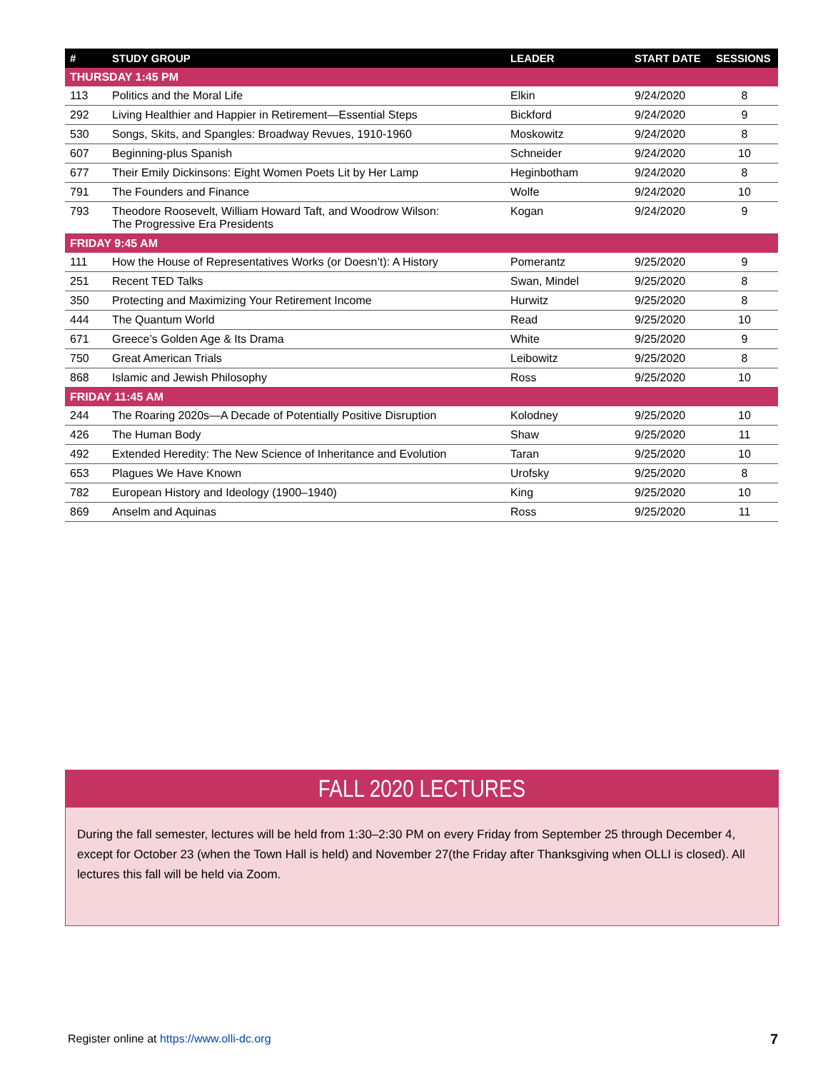| # | STUDY GROUP | LEADER | START DATE | SESSIONS |
| --- | --- | --- | --- | --- |
| THURSDAY 1:45 PM | | | | |
| 113 | Politics and the Moral Life | Elkin | 9/24/2020 | 8 |
| 292 | Living Healthier and Happier in Retirement—Essential Steps | Bickford | 9/24/2020 | 9 |
| 530 | Songs, Skits, and Spangles: Broadway Revues, 1910-1960 | Moskowitz | 9/24/2020 | 8 |
| 607 | Beginning-plus Spanish | Schneider | 9/24/2020 | 10 |
| 677 | Their Emily Dickinsons: Eight Women Poets Lit by Her Lamp | Heginbotham | 9/24/2020 | 8 |
| 791 | The Founders and Finance | Wolfe | 9/24/2020 | 10 |
| 793 | Theodore Roosevelt, William Howard Taft, and Woodrow Wilson: The Progressive Era Presidents | Kogan | 9/24/2020 | 9 |
| FRIDAY 9:45 AM | | | | |
| 111 | How the House of Representatives Works (or Doesn’t): A History | Pomerantz | 9/25/2020 | 9 |
| 251 | Recent TED Talks | Swan, Mindel | 9/25/2020 | 8 |
| 350 | Protecting and Maximizing Your Retirement Income | Hurwitz | 9/25/2020 | 8 |
| 444 | The Quantum World | Read | 9/25/2020 | 10 |
| 671 | Greece’s Golden Age & Its Drama | White | 9/25/2020 | 9 |
| 750 | Great American Trials | Leibowitz | 9/25/2020 | 8 |
| 868 | Islamic and Jewish Philosophy | Ross | 9/25/2020 | 10 |
| FRIDAY 11:45 AM | | | | |
| 244 | The Roaring 2020s—A Decade of Potentially Positive Disruption | Kolodney | 9/25/2020 | 10 |
| 426 | The Human Body | Shaw | 9/25/2020 | 11 |
| 492 | Extended Heredity: The New Science of Inheritance and Evolution | Taran | 9/25/2020 | 10 |
| 653 | Plagues We Have Known | Urofsky | 9/25/2020 | 8 |
| 782 | European History and Ideology (1900–1940) | King | 9/25/2020 | 10 |
| 869 | Anselm and Aquinas | Ross | 9/25/2020 | 11 |
FALL 2020 LECTURES
During the fall semester, lectures will be held from 1:30–2:30 PM on every Friday from September 25 through December 4, except for October 23 (when the Town Hall is held) and November 27(the Friday after Thanksgiving when OLLI is closed). All lectures this fall will be held via Zoom.
Register online at https://www.olli-dc.org
7